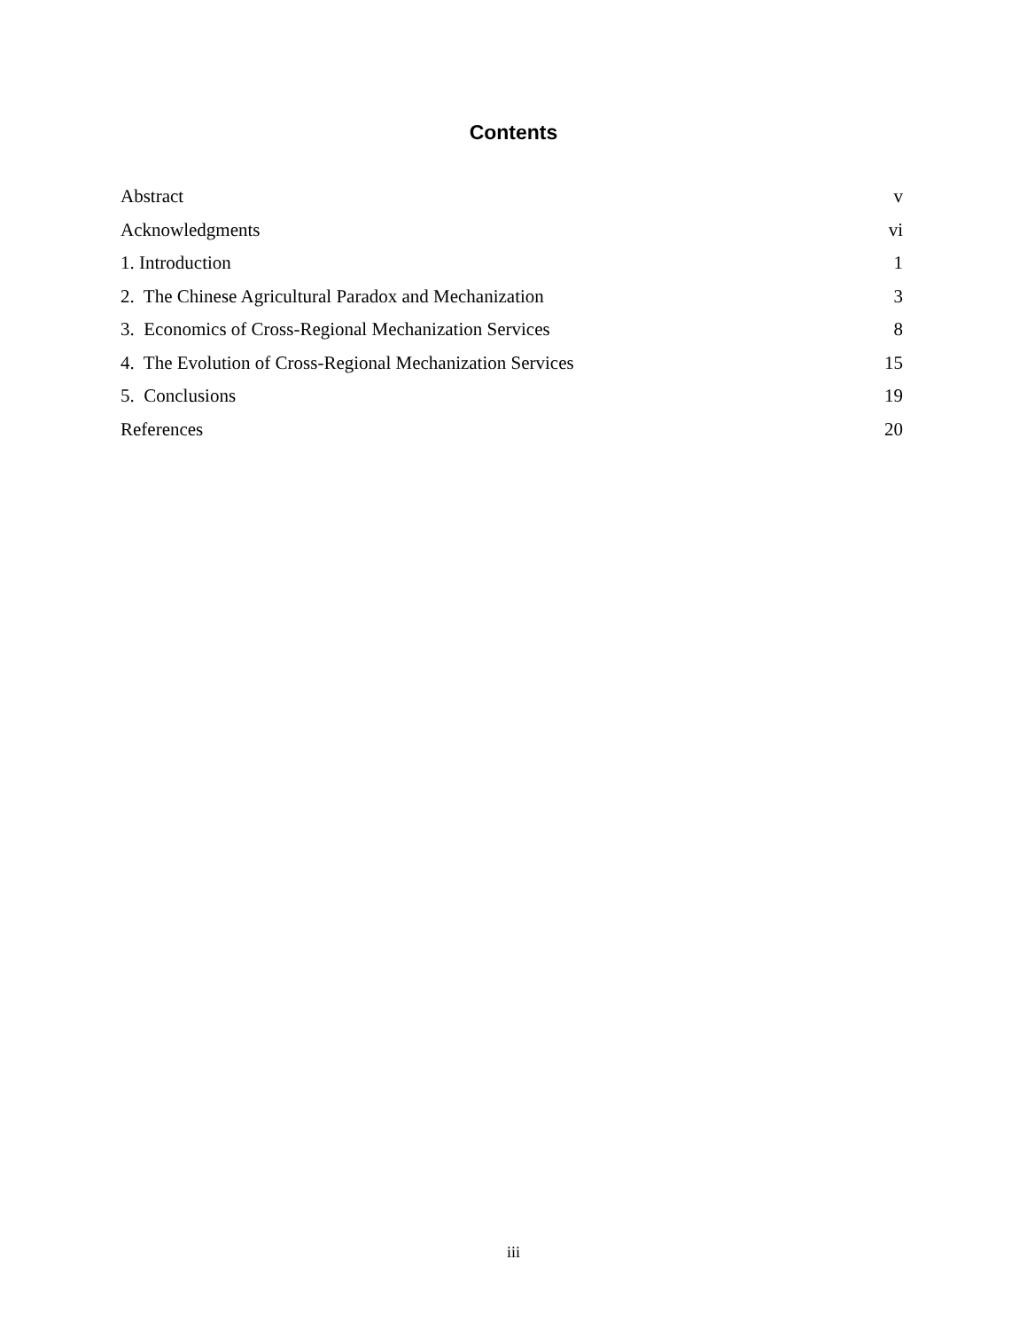Contents
Abstract v
Acknowledgments vi
1. Introduction 1
2. The Chinese Agricultural Paradox and Mechanization 3
3. Economics of Cross-Regional Mechanization Services 8
4. The Evolution of Cross-Regional Mechanization Services 15
5. Conclusions 19
References 20
iii